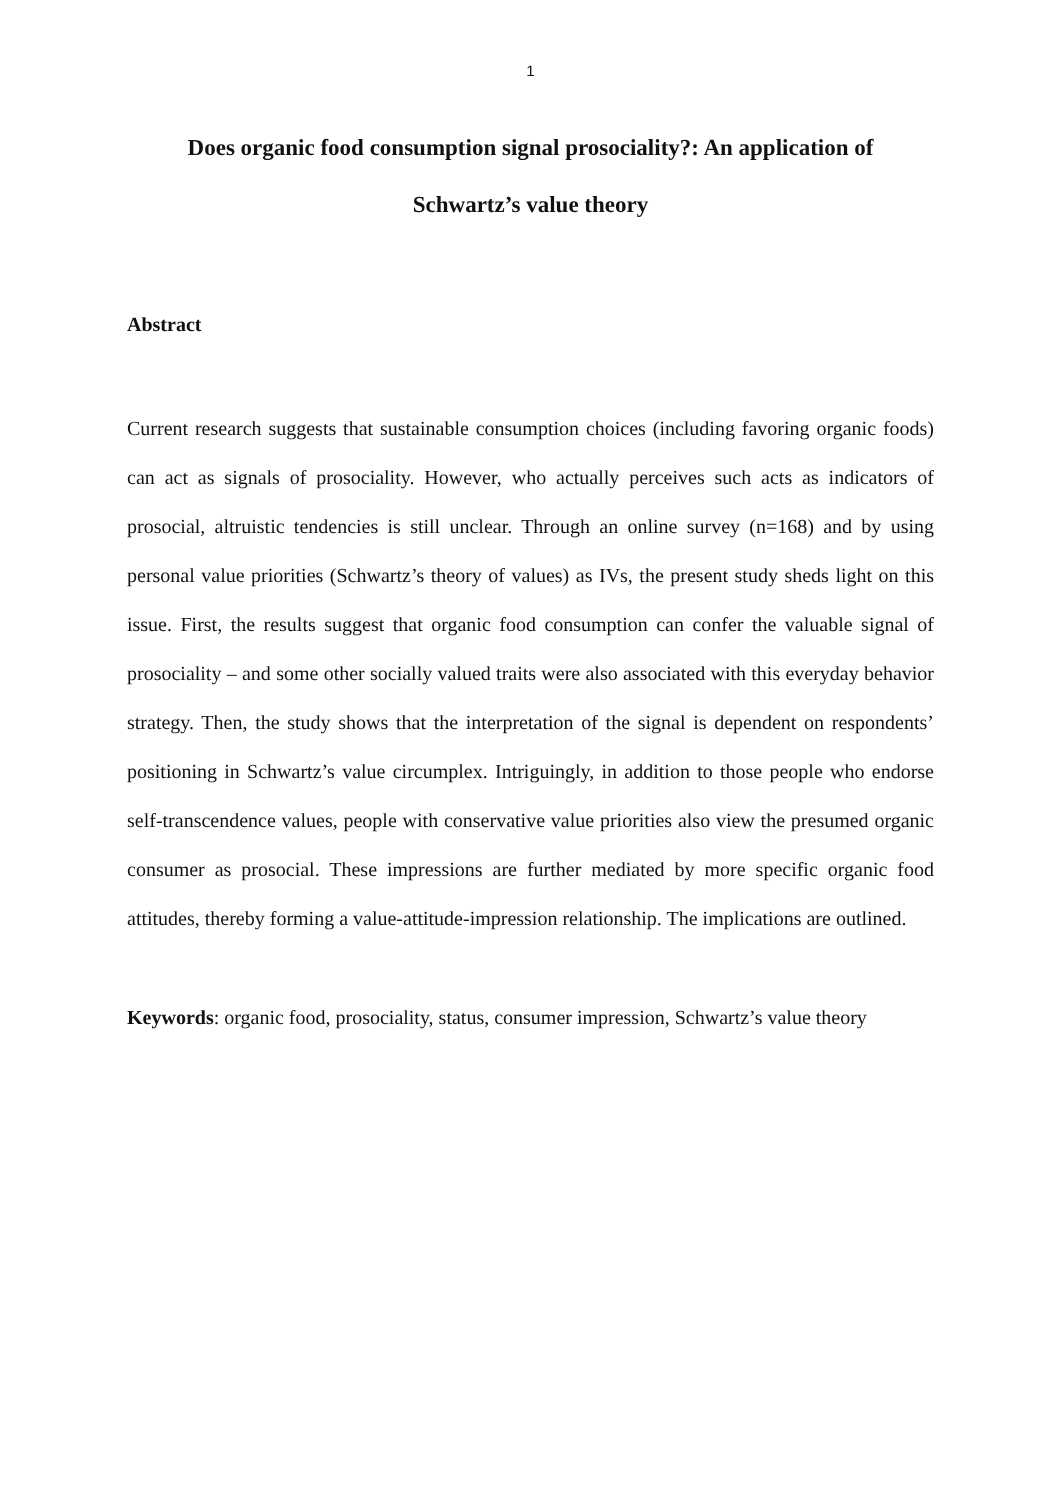1
Does organic food consumption signal prosociality?: An application of
Schwartz’s value theory
Abstract
Current research suggests that sustainable consumption choices (including favoring organic foods) can act as signals of prosociality. However, who actually perceives such acts as indicators of prosocial, altruistic tendencies is still unclear. Through an online survey (n=168) and by using personal value priorities (Schwartz’s theory of values) as IVs, the present study sheds light on this issue. First, the results suggest that organic food consumption can confer the valuable signal of prosociality – and some other socially valued traits were also associated with this everyday behavior strategy. Then, the study shows that the interpretation of the signal is dependent on respondents’ positioning in Schwartz’s value circumplex. Intriguingly, in addition to those people who endorse self-transcendence values, people with conservative value priorities also view the presumed organic consumer as prosocial. These impressions are further mediated by more specific organic food attitudes, thereby forming a value-attitude-impression relationship. The implications are outlined.
Keywords: organic food, prosociality, status, consumer impression, Schwartz’s value theory